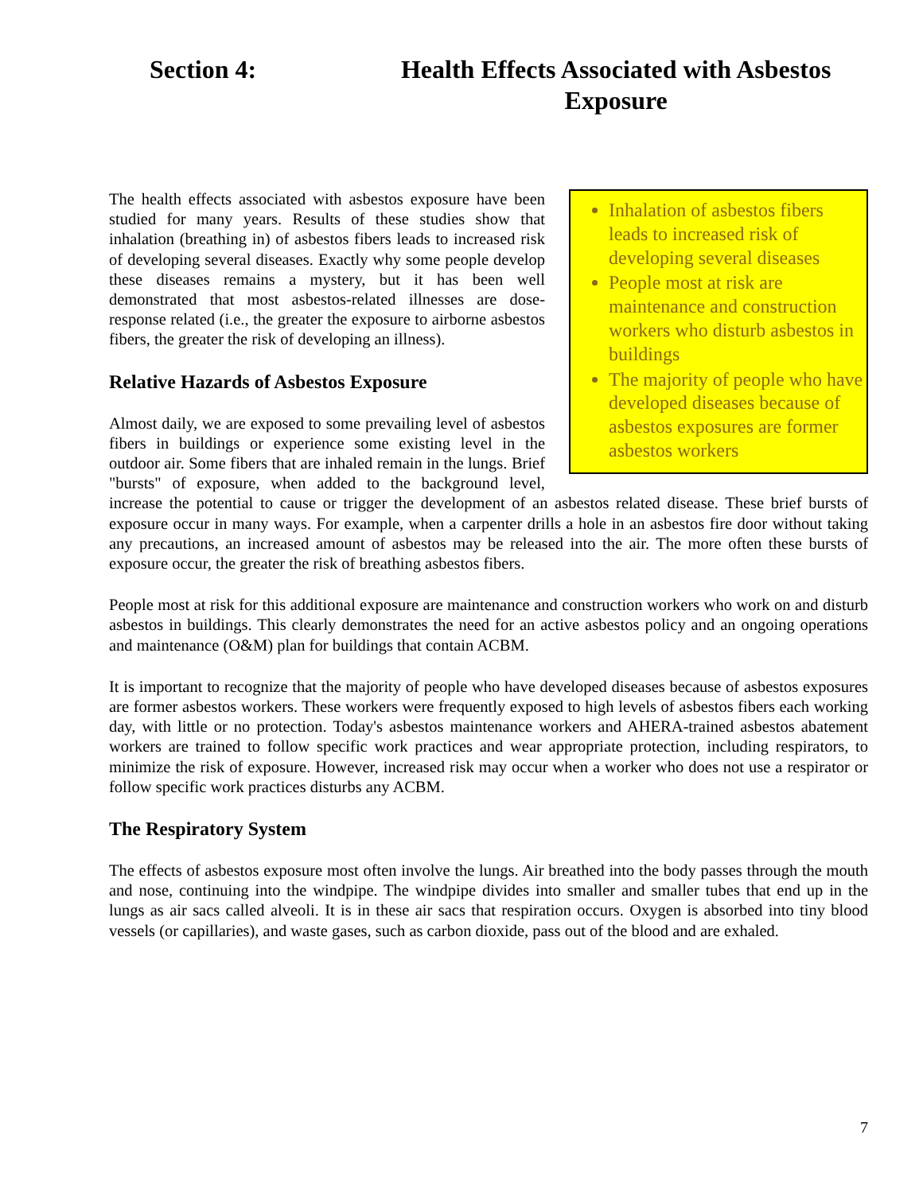Section 4: Health Effects Associated with Asbestos Exposure
Inhalation of asbestos fibers leads to increased risk of developing several diseases
People most at risk are maintenance and construction workers who disturb asbestos in buildings
The majority of people who have developed diseases because of asbestos exposures are former asbestos workers
The health effects associated with asbestos exposure have been studied for many years. Results of these studies show that inhalation (breathing in) of asbestos fibers leads to increased risk of developing several diseases. Exactly why some people develop these diseases remains a mystery, but it has been well demonstrated that most asbestos-related illnesses are dose-response related (i.e., the greater the exposure to airborne asbestos fibers, the greater the risk of developing an illness).
Relative Hazards of Asbestos Exposure
Almost daily, we are exposed to some prevailing level of asbestos fibers in buildings or experience some existing level in the outdoor air. Some fibers that are inhaled remain in the lungs. Brief "bursts" of exposure, when added to the background level, increase the potential to cause or trigger the development of an asbestos related disease. These brief bursts of exposure occur in many ways. For example, when a carpenter drills a hole in an asbestos fire door without taking any precautions, an increased amount of asbestos may be released into the air. The more often these bursts of exposure occur, the greater the risk of breathing asbestos fibers.
People most at risk for this additional exposure are maintenance and construction workers who work on and disturb asbestos in buildings. This clearly demonstrates the need for an active asbestos policy and an ongoing operations and maintenance (O&M) plan for buildings that contain ACBM.
It is important to recognize that the majority of people who have developed diseases because of asbestos exposures are former asbestos workers. These workers were frequently exposed to high levels of asbestos fibers each working day, with little or no protection. Today's asbestos maintenance workers and AHERA-trained asbestos abatement workers are trained to follow specific work practices and wear appropriate protection, including respirators, to minimize the risk of exposure. However, increased risk may occur when a worker who does not use a respirator or follow specific work practices disturbs any ACBM.
The Respiratory System
The effects of asbestos exposure most often involve the lungs. Air breathed into the body passes through the mouth and nose, continuing into the windpipe. The windpipe divides into smaller and smaller tubes that end up in the lungs as air sacs called alveoli. It is in these air sacs that respiration occurs. Oxygen is absorbed into tiny blood vessels (or capillaries), and waste gases, such as carbon dioxide, pass out of the blood and are exhaled.
7